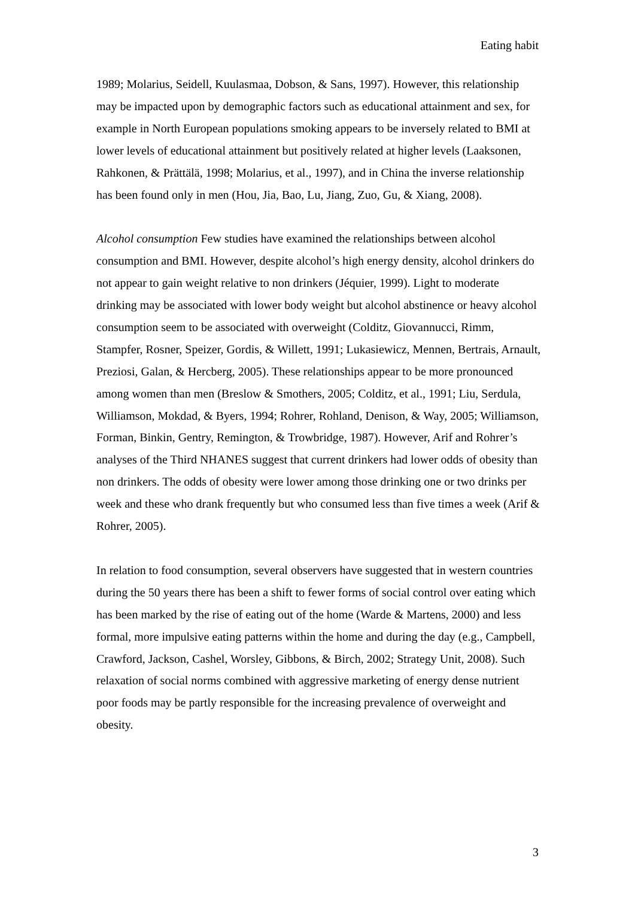Eating habit
1989; Molarius, Seidell, Kuulasmaa, Dobson, & Sans, 1997). However, this relationship may be impacted upon by demographic factors such as educational attainment and sex, for example in North European populations smoking appears to be inversely related to BMI at lower levels of educational attainment but positively related at higher levels (Laaksonen, Rahkonen, & Prättälä, 1998; Molarius, et al., 1997), and in China the inverse relationship has been found only in men (Hou, Jia, Bao, Lu, Jiang, Zuo, Gu, & Xiang, 2008).
Alcohol consumption Few studies have examined the relationships between alcohol consumption and BMI. However, despite alcohol’s high energy density, alcohol drinkers do not appear to gain weight relative to non drinkers (Jéquier, 1999). Light to moderate drinking may be associated with lower body weight but alcohol abstinence or heavy alcohol consumption seem to be associated with overweight (Colditz, Giovannucci, Rimm, Stampfer, Rosner, Speizer, Gordis, & Willett, 1991; Lukasiewicz, Mennen, Bertrais, Arnault, Preziosi, Galan, & Hercberg, 2005). These relationships appear to be more pronounced among women than men (Breslow & Smothers, 2005; Colditz, et al., 1991; Liu, Serdula, Williamson, Mokdad, & Byers, 1994; Rohrer, Rohland, Denison, & Way, 2005; Williamson, Forman, Binkin, Gentry, Remington, & Trowbridge, 1987). However, Arif and Rohrer’s analyses of the Third NHANES suggest that current drinkers had lower odds of obesity than non drinkers. The odds of obesity were lower among those drinking one or two drinks per week and these who drank frequently but who consumed less than five times a week (Arif & Rohrer, 2005).
In relation to food consumption, several observers have suggested that in western countries during the 50 years there has been a shift to fewer forms of social control over eating which has been marked by the rise of eating out of the home (Warde & Martens, 2000) and less formal, more impulsive eating patterns within the home and during the day (e.g., Campbell, Crawford, Jackson, Cashel, Worsley, Gibbons, & Birch, 2002; Strategy Unit, 2008). Such relaxation of social norms combined with aggressive marketing of energy dense nutrient poor foods may be partly responsible for the increasing prevalence of overweight and obesity.
3